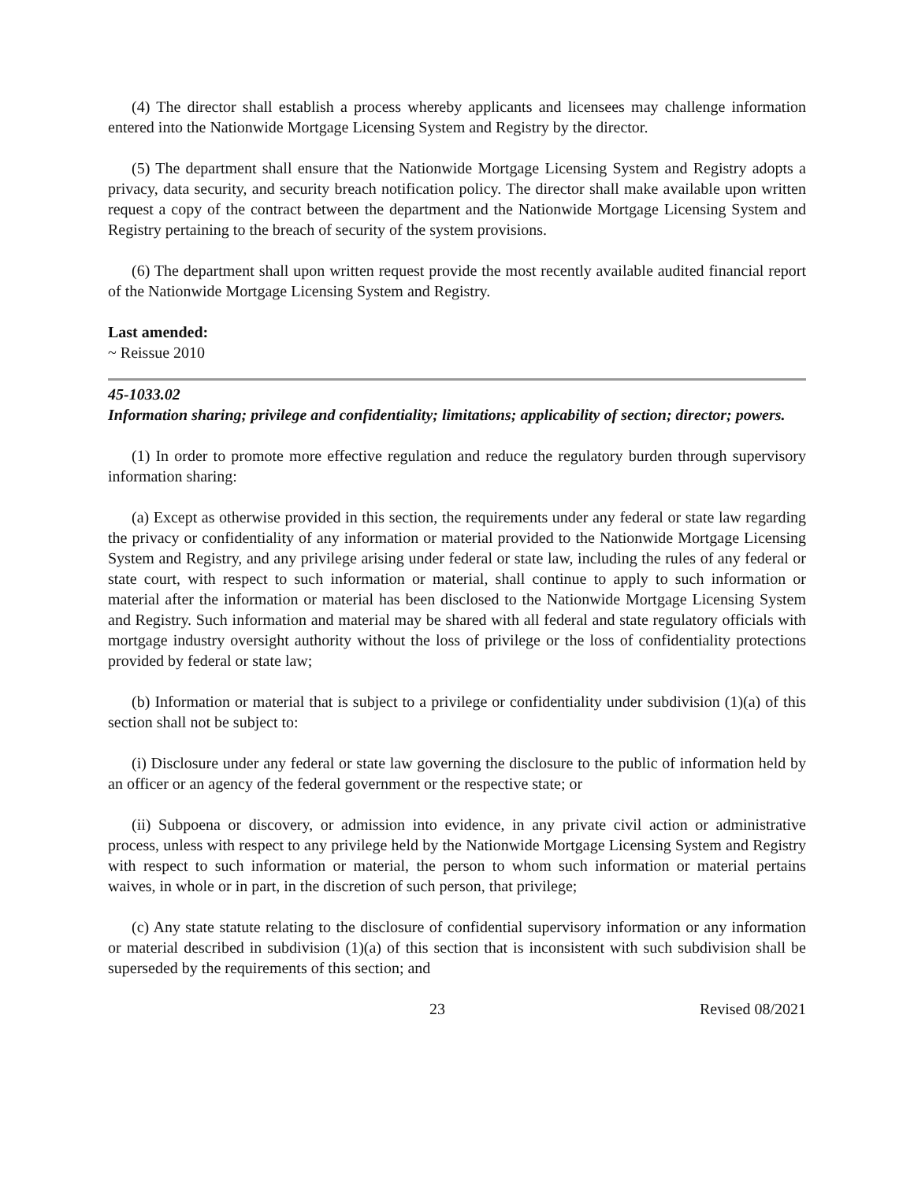(4) The director shall establish a process whereby applicants and licensees may challenge information entered into the Nationwide Mortgage Licensing System and Registry by the director.
(5) The department shall ensure that the Nationwide Mortgage Licensing System and Registry adopts a privacy, data security, and security breach notification policy. The director shall make available upon written request a copy of the contract between the department and the Nationwide Mortgage Licensing System and Registry pertaining to the breach of security of the system provisions.
(6) The department shall upon written request provide the most recently available audited financial report of the Nationwide Mortgage Licensing System and Registry.
Last amended:
~ Reissue 2010
45-1033.02
Information sharing; privilege and confidentiality; limitations; applicability of section; director; powers.
(1) In order to promote more effective regulation and reduce the regulatory burden through supervisory information sharing:
(a) Except as otherwise provided in this section, the requirements under any federal or state law regarding the privacy or confidentiality of any information or material provided to the Nationwide Mortgage Licensing System and Registry, and any privilege arising under federal or state law, including the rules of any federal or state court, with respect to such information or material, shall continue to apply to such information or material after the information or material has been disclosed to the Nationwide Mortgage Licensing System and Registry. Such information and material may be shared with all federal and state regulatory officials with mortgage industry oversight authority without the loss of privilege or the loss of confidentiality protections provided by federal or state law;
(b) Information or material that is subject to a privilege or confidentiality under subdivision (1)(a) of this section shall not be subject to:
(i) Disclosure under any federal or state law governing the disclosure to the public of information held by an officer or an agency of the federal government or the respective state; or
(ii) Subpoena or discovery, or admission into evidence, in any private civil action or administrative process, unless with respect to any privilege held by the Nationwide Mortgage Licensing System and Registry with respect to such information or material, the person to whom such information or material pertains waives, in whole or in part, in the discretion of such person, that privilege;
(c) Any state statute relating to the disclosure of confidential supervisory information or any information or material described in subdivision (1)(a) of this section that is inconsistent with such subdivision shall be superseded by the requirements of this section; and
23 Revised 08/2021